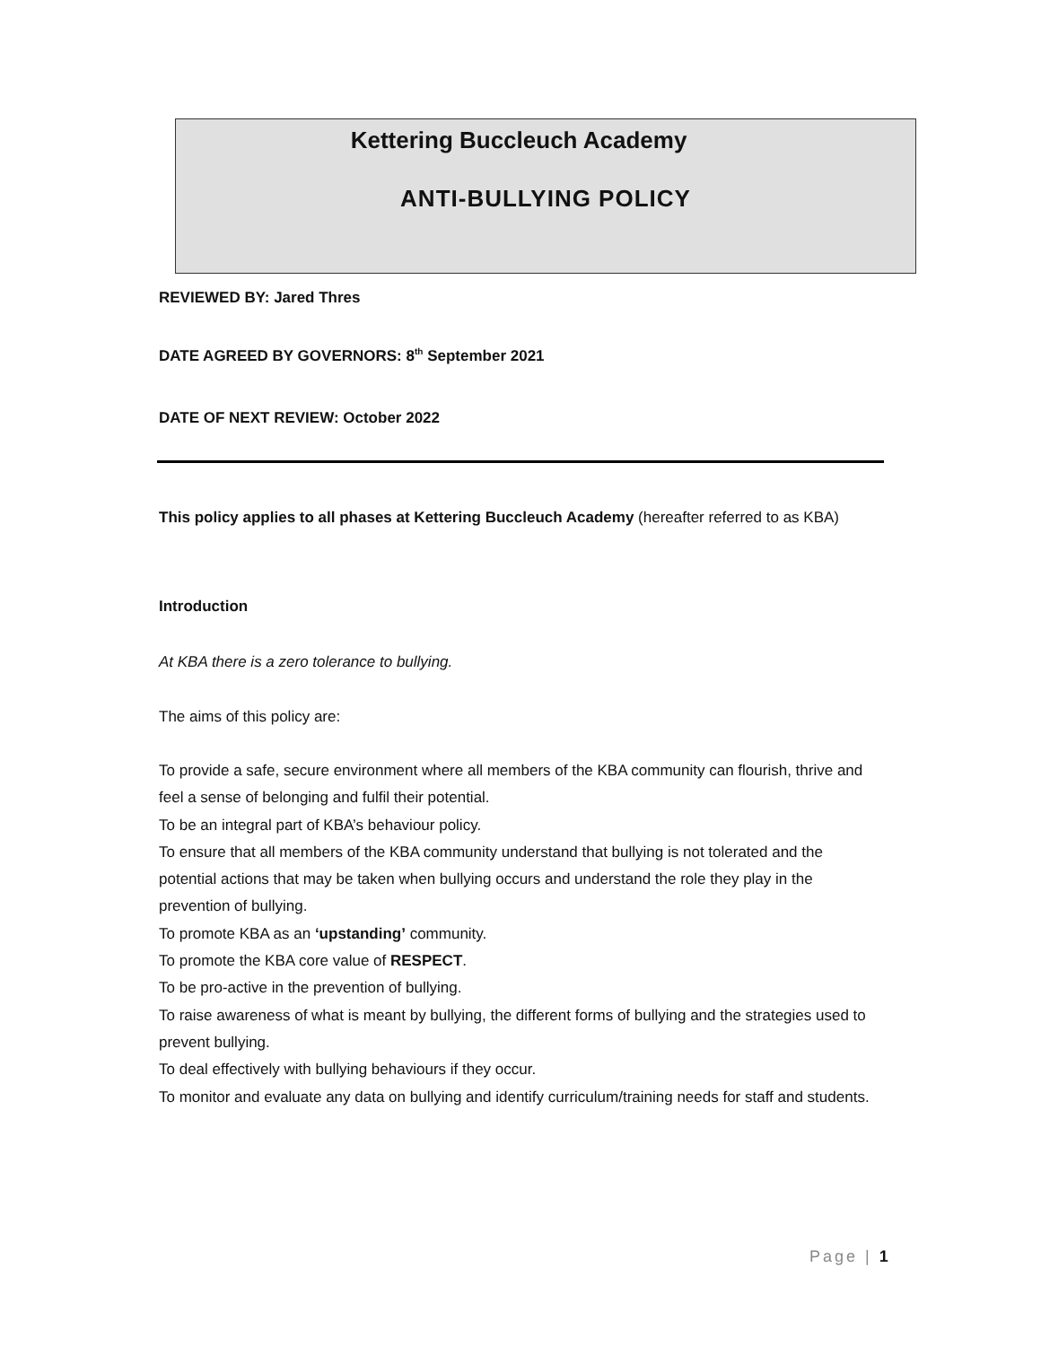Kettering Buccleuch Academy
ANTI-BULLYING POLICY
REVIEWED BY: Jared Thres
DATE AGREED BY GOVERNORS: 8<sup>th</sup> September 2021
DATE OF NEXT REVIEW: October 2022
This policy applies to all phases at Kettering Buccleuch Academy (hereafter referred to as KBA)
Introduction
At KBA there is a zero tolerance to bullying.
The aims of this policy are:
To provide a safe, secure environment where all members of the KBA community can flourish, thrive and feel a sense of belonging and fulfil their potential.
To be an integral part of KBA’s behaviour policy.
To ensure that all members of the KBA community understand that bullying is not tolerated and the potential actions that may be taken when bullying occurs and understand the role they play in the prevention of bullying.
To promote KBA as an ‘upstanding’ community.
To promote the KBA core value of RESPECT.
To be pro-active in the prevention of bullying.
To raise awareness of what is meant by bullying, the different forms of bullying and the strategies used to prevent bullying.
To deal effectively with bullying behaviours if they occur.
To monitor and evaluate any data on bullying and identify curriculum/training needs for staff and students.
Page | 1